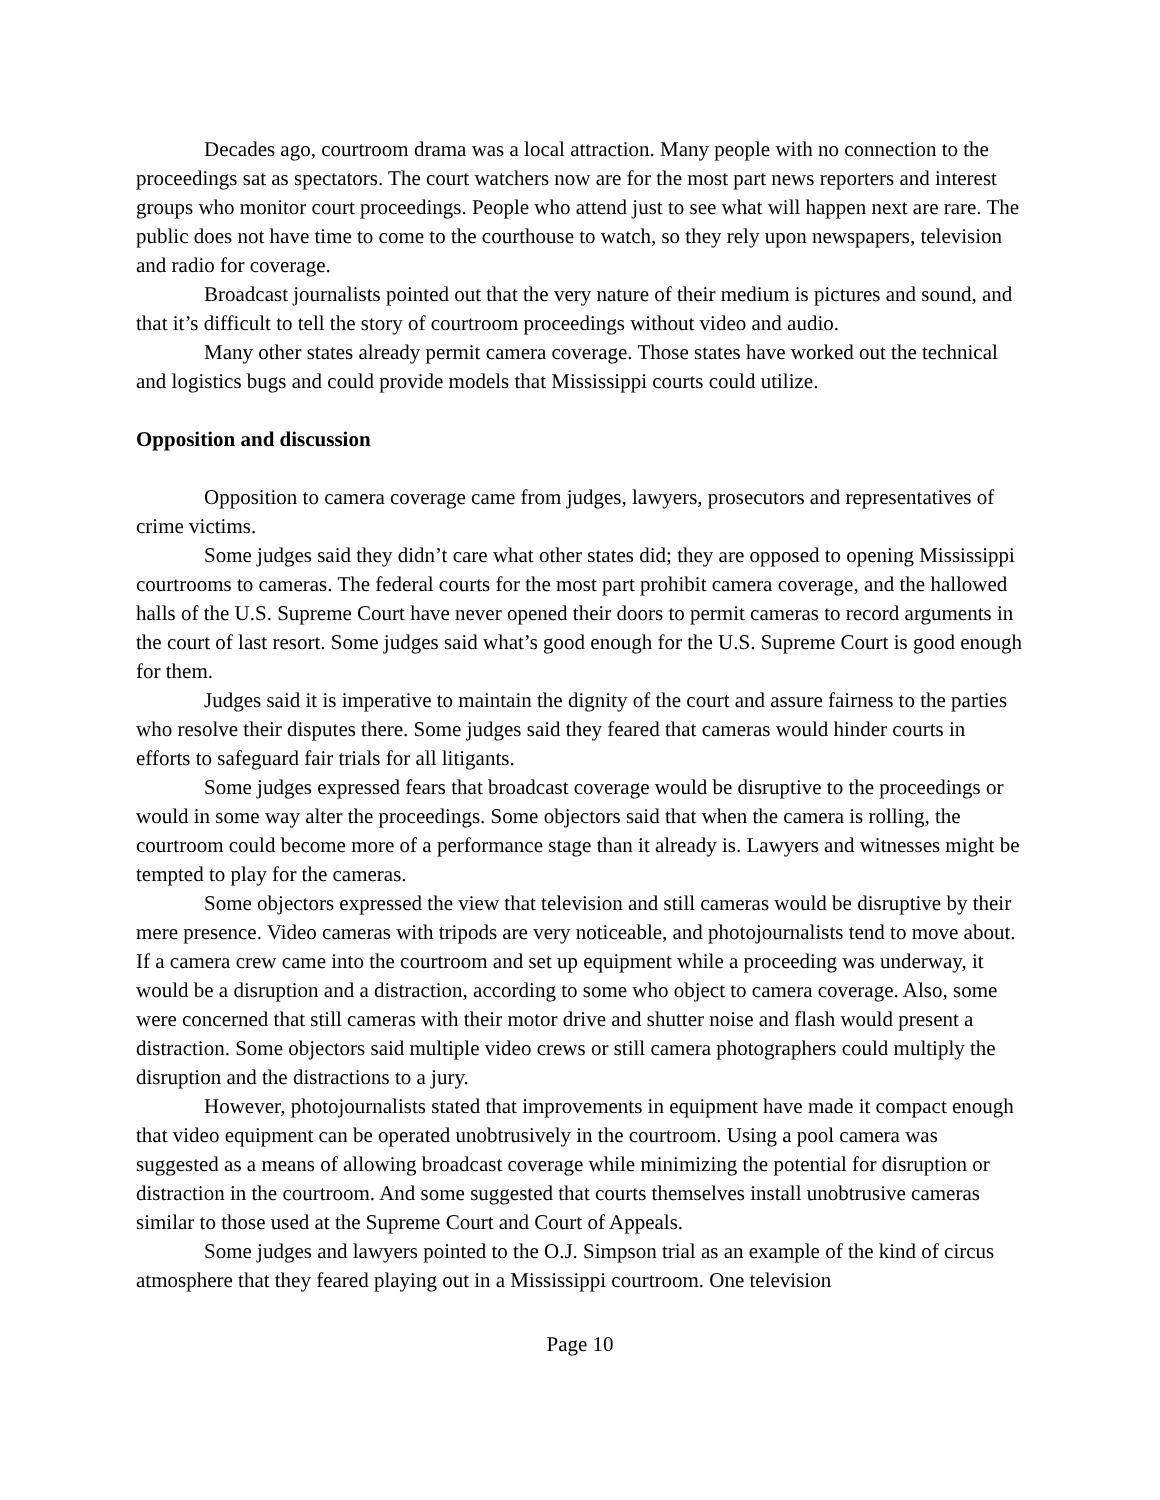Decades ago, courtroom drama was a local attraction. Many people with no connection to the proceedings sat as spectators. The court watchers now are for the most part news reporters and interest groups who monitor court proceedings. People who attend just to see what will happen next are rare. The public does not have time to come to the courthouse to watch, so they rely upon newspapers, television and radio for coverage.
Broadcast journalists pointed out that the very nature of their medium is pictures and sound, and that it’s difficult to tell the story of courtroom proceedings without video and audio.
Many other states already permit camera coverage. Those states have worked out the technical and logistics bugs and could provide models that Mississippi courts could utilize.
Opposition and discussion
Opposition to camera coverage came from judges, lawyers, prosecutors and representatives of crime victims.
Some judges said they didn’t care what other states did; they are opposed to opening Mississippi courtrooms to cameras. The federal courts for the most part prohibit camera coverage, and the hallowed halls of the U.S. Supreme Court have never opened their doors to permit cameras to record arguments in the court of last resort. Some judges said what’s good enough for the U.S. Supreme Court is good enough for them.
Judges said it is imperative to maintain the dignity of the court and assure fairness to the parties who resolve their disputes there. Some judges said they feared that cameras would hinder courts in efforts to safeguard fair trials for all litigants.
Some judges expressed fears that broadcast coverage would be disruptive to the proceedings or would in some way alter the proceedings. Some objectors said that when the camera is rolling, the courtroom could become more of a performance stage than it already is. Lawyers and witnesses might be tempted to play for the cameras.
Some objectors expressed the view that television and still cameras would be disruptive by their mere presence. Video cameras with tripods are very noticeable, and photojournalists tend to move about. If a camera crew came into the courtroom and set up equipment while a proceeding was underway, it would be a disruption and a distraction, according to some who object to camera coverage. Also, some were concerned that still cameras with their motor drive and shutter noise and flash would present a distraction. Some objectors said multiple video crews or still camera photographers could multiply the disruption and the distractions to a jury.
However, photojournalists stated that improvements in equipment have made it compact enough that video equipment can be operated unobtrusively in the courtroom. Using a pool camera was suggested as a means of allowing broadcast coverage while minimizing the potential for disruption or distraction in the courtroom. And some suggested that courts themselves install unobtrusive cameras similar to those used at the Supreme Court and Court of Appeals.
Some judges and lawyers pointed to the O.J. Simpson trial as an example of the kind of circus atmosphere that they feared playing out in a Mississippi courtroom. One television
Page 10